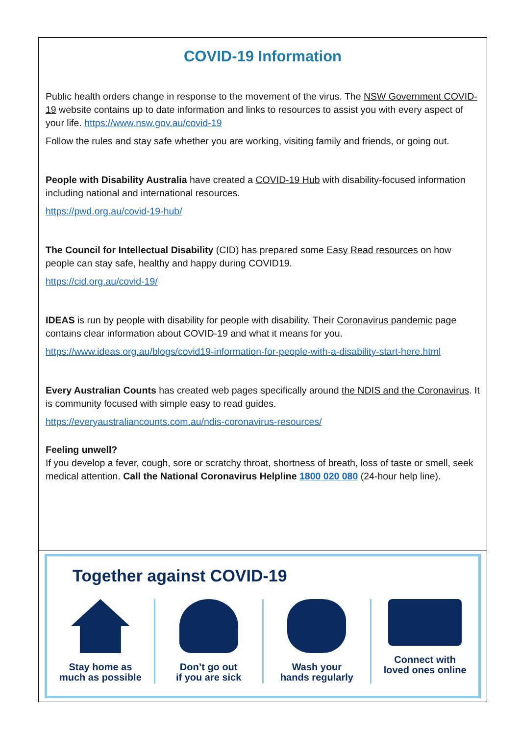COVID-19 Information
Public health orders change in response to the movement of the virus. The NSW Government COVID-19 website contains up to date information and links to resources to assist you with every aspect of your life. https://www.nsw.gov.au/covid-19
Follow the rules and stay safe whether you are working, visiting family and friends, or going out.
People with Disability Australia have created a COVID-19 Hub with disability-focused information including national and international resources.
https://pwd.org.au/covid-19-hub/
The Council for Intellectual Disability (CID) has prepared some Easy Read resources on how people can stay safe, healthy and happy during COVID19.
https://cid.org.au/covid-19/
IDEAS is run by people with disability for people with disability. Their Coronavirus pandemic page contains clear information about COVID-19 and what it means for you.
https://www.ideas.org.au/blogs/covid19-information-for-people-with-a-disability-start-here.html
Every Australian Counts has created web pages specifically around the NDIS and the Coronavirus. It is community focused with simple easy to read guides.
https://everyaustraliancounts.com.au/ndis-coronavirus-resources/
Feeling unwell?
If you develop a fever, cough, sore or scratchy throat, shortness of breath, loss of taste or smell, seek medical attention. Call the National Coronavirus Helpline 1800 020 080 (24-hour help line).
Together against COVID-19
Stay home as
much as possible
Don’t go out
if you are sick
Wash your
hands regularly
Connect with
loved ones online